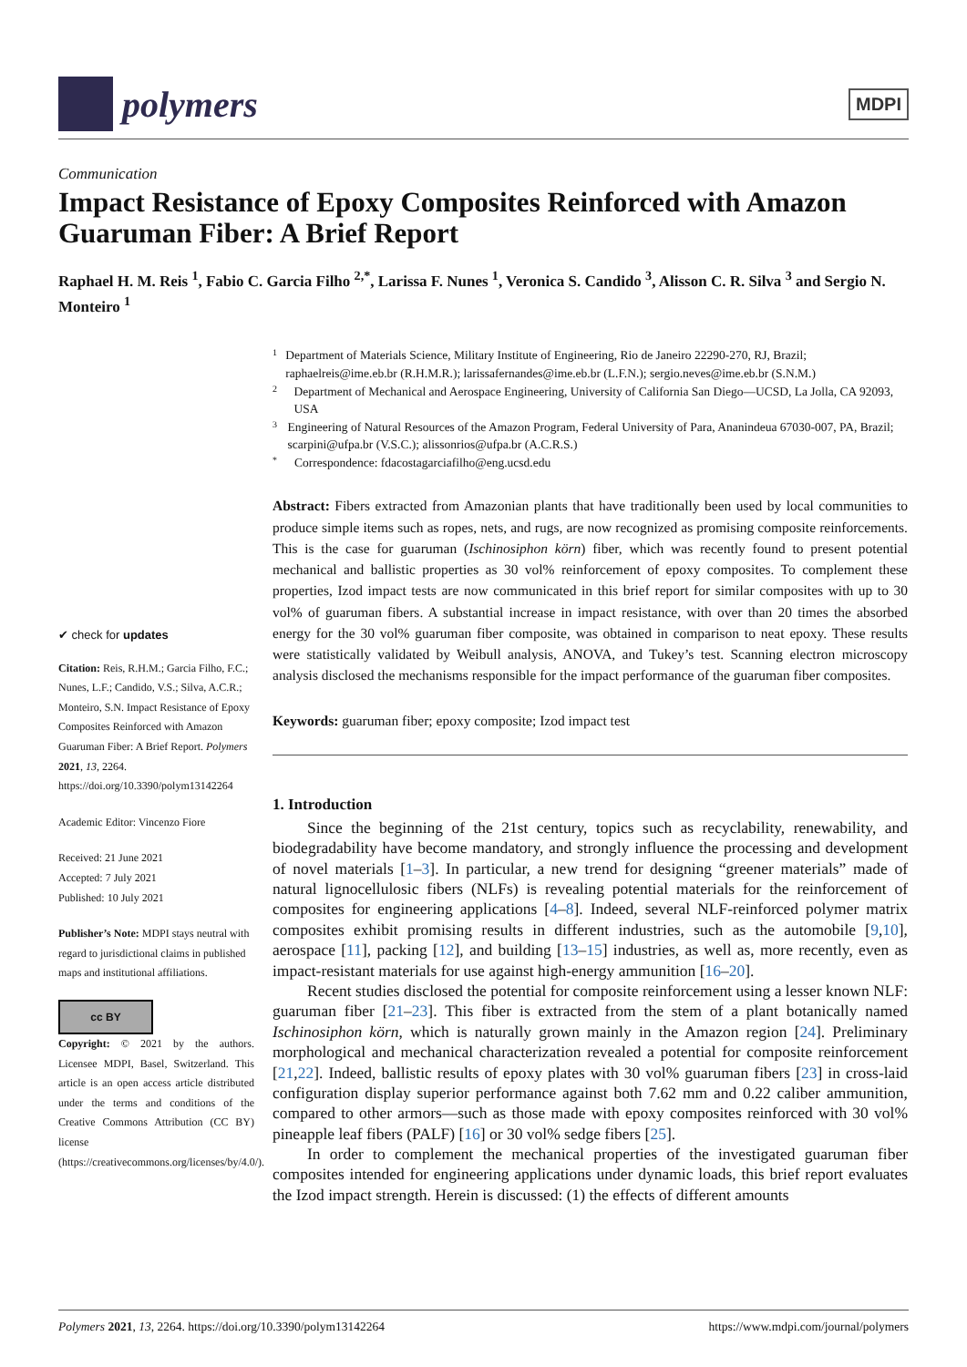polymers
MDPI
Communication
Impact Resistance of Epoxy Composites Reinforced with Amazon Guaruman Fiber: A Brief Report
Raphael H. M. Reis <sup>1</sup>, Fabio C. Garcia Filho <sup>2,*</sup>, Larissa F. Nunes <sup>1</sup>, Veronica S. Candido <sup>3</sup>, Alisson C. R. Silva <sup>3</sup> and Sergio N. Monteiro <sup>1</sup>
✔ check for updates
Citation: Reis, R.H.M.; Garcia Filho, F.C.; Nunes, L.F.; Candido, V.S.; Silva, A.C.R.; Monteiro, S.N. Impact Resistance of Epoxy Composites Reinforced with Amazon Guaruman Fiber: A Brief Report. Polymers 2021, 13, 2264. https://doi.org/10.3390/polym13142264
Academic Editor: Vincenzo Fiore
Received: 21 June 2021
Accepted: 7 July 2021
Published: 10 July 2021
Publisher’s Note: MDPI stays neutral with regard to jurisdictional claims in published maps and institutional affiliations.
cc BY
Copyright: © 2021 by the authors. Licensee MDPI, Basel, Switzerland. This article is an open access article distributed under the terms and conditions of the Creative Commons Attribution (CC BY) license (https://creativecommons.org/licenses/by/4.0/).
1 Department of Materials Science, Military Institute of Engineering, Rio de Janeiro 22290-270, RJ, Brazil; raphaelreis@ime.eb.br (R.H.M.R.); larissafernandes@ime.eb.br (L.F.N.); sergio.neves@ime.eb.br (S.N.M.)
2 Department of Mechanical and Aerospace Engineering, University of California San Diego—UCSD, La Jolla, CA 92093, USA
3 Engineering of Natural Resources of the Amazon Program, Federal University of Para, Ananindeua 67030-007, PA, Brazil; scarpini@ufpa.br (V.S.C.); alissonrios@ufpa.br (A.C.R.S.)
* Correspondence: fdacostagarciafilho@eng.ucsd.edu
Abstract: Fibers extracted from Amazonian plants that have traditionally been used by local communities to produce simple items such as ropes, nets, and rugs, are now recognized as promising composite reinforcements. This is the case for guaruman (Ischinosiphon körn) fiber, which was recently found to present potential mechanical and ballistic properties as 30 vol% reinforcement of epoxy composites. To complement these properties, Izod impact tests are now communicated in this brief report for similar composites with up to 30 vol% of guaruman fibers. A substantial increase in impact resistance, with over than 20 times the absorbed energy for the 30 vol% guaruman fiber composite, was obtained in comparison to neat epoxy. These results were statistically validated by Weibull analysis, ANOVA, and Tukey’s test. Scanning electron microscopy analysis disclosed the mechanisms responsible for the impact performance of the guaruman fiber composites.
Keywords: guaruman fiber; epoxy composite; Izod impact test
1. Introduction
Since the beginning of the 21st century, topics such as recyclability, renewability, and biodegradability have become mandatory, and strongly influence the processing and development of novel materials [1–3]. In particular, a new trend for designing “greener materials” made of natural lignocellulosic fibers (NLFs) is revealing potential materials for the reinforcement of composites for engineering applications [4–8]. Indeed, several NLF-reinforced polymer matrix composites exhibit promising results in different industries, such as the automobile [9,10], aerospace [11], packing [12], and building [13–15] industries, as well as, more recently, even as impact-resistant materials for use against high-energy ammunition [16–20].
Recent studies disclosed the potential for composite reinforcement using a lesser known NLF: guaruman fiber [21–23]. This fiber is extracted from the stem of a plant botanically named Ischinosiphon körn, which is naturally grown mainly in the Amazon region [24]. Preliminary morphological and mechanical characterization revealed a potential for composite reinforcement [21,22]. Indeed, ballistic results of epoxy plates with 30 vol% guaruman fibers [23] in cross-laid configuration display superior performance against both 7.62 mm and 0.22 caliber ammunition, compared to other armors—such as those made with epoxy composites reinforced with 30 vol% pineapple leaf fibers (PALF) [16] or 30 vol% sedge fibers [25].
In order to complement the mechanical properties of the investigated guaruman fiber composites intended for engineering applications under dynamic loads, this brief report evaluates the Izod impact strength. Herein is discussed: (1) the effects of different amounts
Polymers 2021, 13, 2264. https://doi.org/10.3390/polym13142264 https://www.mdpi.com/journal/polymers